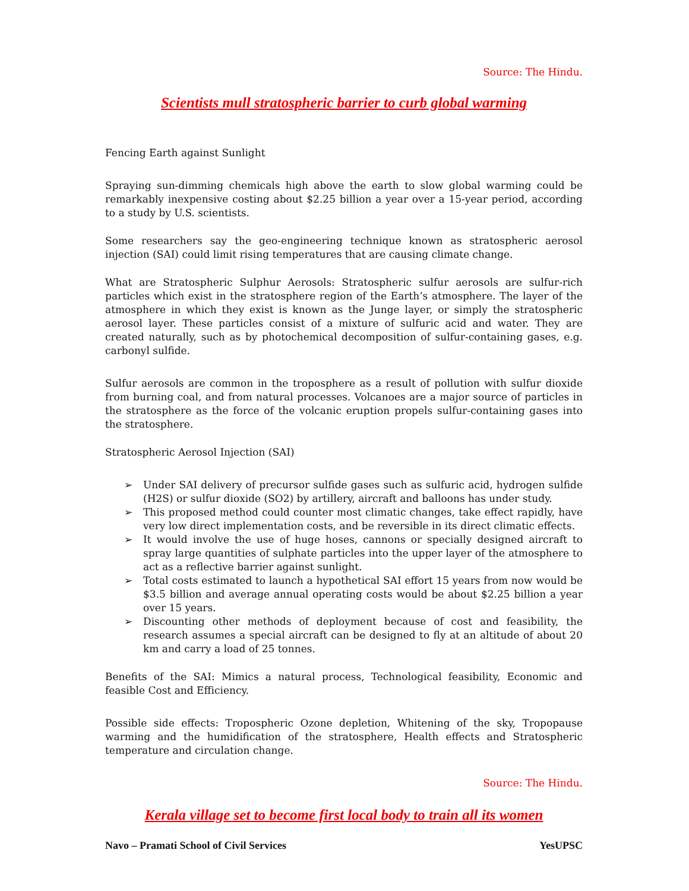Source: The Hindu.
Scientists mull stratospheric barrier to curb global warming
Fencing Earth against Sunlight
Spraying sun-dimming chemicals high above the earth to slow global warming could be remarkably inexpensive costing about $2.25 billion a year over a 15-year period, according to a study by U.S. scientists.
Some researchers say the geo-engineering technique known as stratospheric aerosol injection (SAI) could limit rising temperatures that are causing climate change.
What are Stratospheric Sulphur Aerosols: Stratospheric sulfur aerosols are sulfur-rich particles which exist in the stratosphere region of the Earth’s atmosphere. The layer of the atmosphere in which they exist is known as the Junge layer, or simply the stratospheric aerosol layer. These particles consist of a mixture of sulfuric acid and water. They are created naturally, such as by photochemical decomposition of sulfur-containing gases, e.g. carbonyl sulfide.
Sulfur aerosols are common in the troposphere as a result of pollution with sulfur dioxide from burning coal, and from natural processes. Volcanoes are a major source of particles in the stratosphere as the force of the volcanic eruption propels sulfur-containing gases into the stratosphere.
Stratospheric Aerosol Injection (SAI)
➢ Under SAI delivery of precursor sulfide gases such as sulfuric acid, hydrogen sulfide (H2S) or sulfur dioxide (SO2) by artillery, aircraft and balloons has under study.
➢ This proposed method could counter most climatic changes, take effect rapidly, have very low direct implementation costs, and be reversible in its direct climatic effects.
➢ It would involve the use of huge hoses, cannons or specially designed aircraft to spray large quantities of sulphate particles into the upper layer of the atmosphere to act as a reflective barrier against sunlight.
➢ Total costs estimated to launch a hypothetical SAI effort 15 years from now would be $3.5 billion and average annual operating costs would be about $2.25 billion a year over 15 years.
➢ Discounting other methods of deployment because of cost and feasibility, the research assumes a special aircraft can be designed to fly at an altitude of about 20 km and carry a load of 25 tonnes.
Benefits of the SAI: Mimics a natural process, Technological feasibility, Economic and feasible Cost and Efficiency.
Possible side effects: Tropospheric Ozone depletion, Whitening of the sky, Tropopause warming and the humidification of the stratosphere, Health effects and Stratospheric temperature and circulation change.
Source: The Hindu.
Kerala village set to become first local body to train all its women
Navo – Pramati School of Civil Services YesUPSC